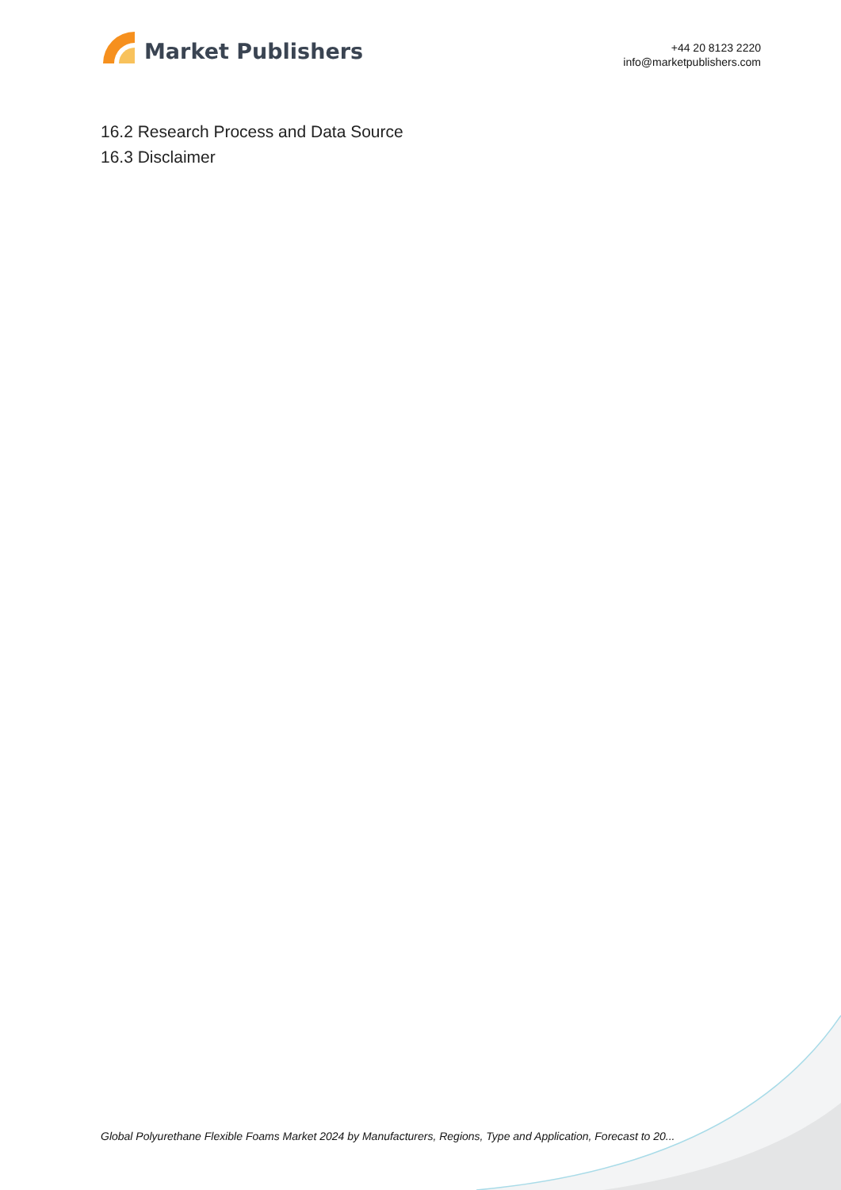Market Publishers
+44 20 8123 2220
info@marketpublishers.com
16.2 Research Process and Data Source
16.3 Disclaimer
Global Polyurethane Flexible Foams Market 2024 by Manufacturers, Regions, Type and Application, Forecast to 20...